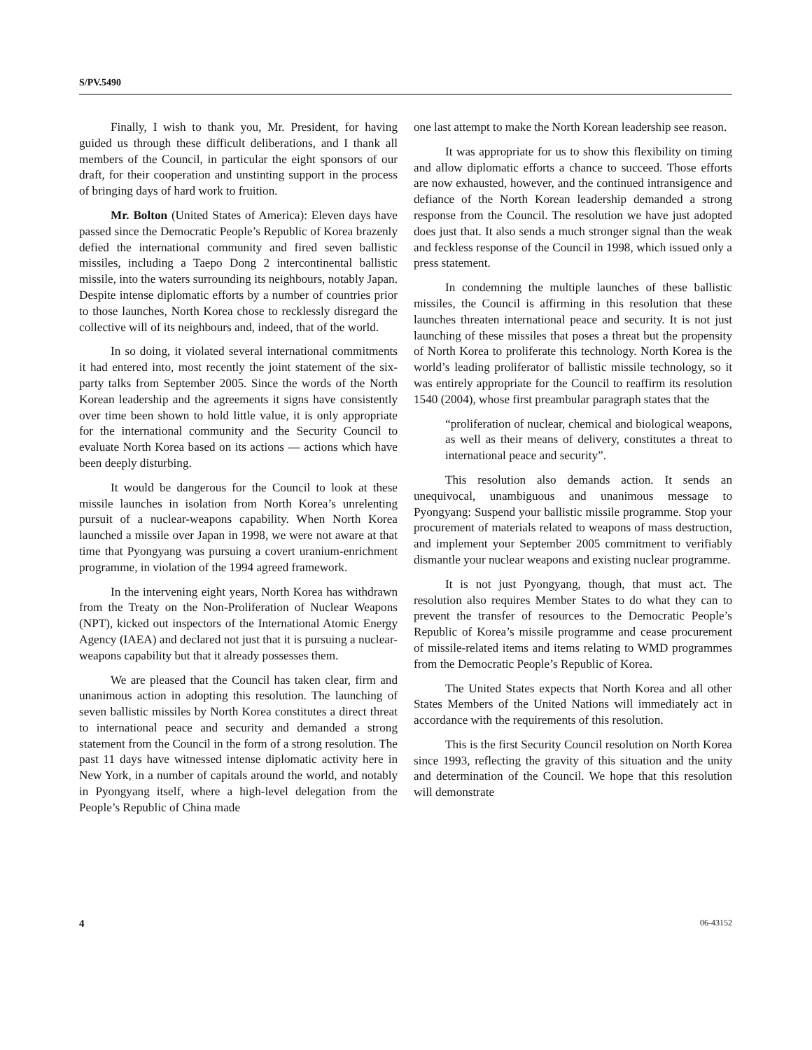S/PV.5490
Finally, I wish to thank you, Mr. President, for having guided us through these difficult deliberations, and I thank all members of the Council, in particular the eight sponsors of our draft, for their cooperation and unstinting support in the process of bringing days of hard work to fruition.
Mr. Bolton (United States of America): Eleven days have passed since the Democratic People’s Republic of Korea brazenly defied the international community and fired seven ballistic missiles, including a Taepo Dong 2 intercontinental ballistic missile, into the waters surrounding its neighbours, notably Japan. Despite intense diplomatic efforts by a number of countries prior to those launches, North Korea chose to recklessly disregard the collective will of its neighbours and, indeed, that of the world.
In so doing, it violated several international commitments it had entered into, most recently the joint statement of the six-party talks from September 2005. Since the words of the North Korean leadership and the agreements it signs have consistently over time been shown to hold little value, it is only appropriate for the international community and the Security Council to evaluate North Korea based on its actions — actions which have been deeply disturbing.
It would be dangerous for the Council to look at these missile launches in isolation from North Korea’s unrelenting pursuit of a nuclear-weapons capability. When North Korea launched a missile over Japan in 1998, we were not aware at that time that Pyongyang was pursuing a covert uranium-enrichment programme, in violation of the 1994 agreed framework.
In the intervening eight years, North Korea has withdrawn from the Treaty on the Non-Proliferation of Nuclear Weapons (NPT), kicked out inspectors of the International Atomic Energy Agency (IAEA) and declared not just that it is pursuing a nuclear-weapons capability but that it already possesses them.
We are pleased that the Council has taken clear, firm and unanimous action in adopting this resolution. The launching of seven ballistic missiles by North Korea constitutes a direct threat to international peace and security and demanded a strong statement from the Council in the form of a strong resolution. The past 11 days have witnessed intense diplomatic activity here in New York, in a number of capitals around the world, and notably in Pyongyang itself, where a high-level delegation from the People’s Republic of China made
one last attempt to make the North Korean leadership see reason.
It was appropriate for us to show this flexibility on timing and allow diplomatic efforts a chance to succeed. Those efforts are now exhausted, however, and the continued intransigence and defiance of the North Korean leadership demanded a strong response from the Council. The resolution we have just adopted does just that. It also sends a much stronger signal than the weak and feckless response of the Council in 1998, which issued only a press statement.
In condemning the multiple launches of these ballistic missiles, the Council is affirming in this resolution that these launches threaten international peace and security. It is not just launching of these missiles that poses a threat but the propensity of North Korea to proliferate this technology. North Korea is the world’s leading proliferator of ballistic missile technology, so it was entirely appropriate for the Council to reaffirm its resolution 1540 (2004), whose first preambular paragraph states that the
“proliferation of nuclear, chemical and biological weapons, as well as their means of delivery, constitutes a threat to international peace and security”.
This resolution also demands action. It sends an unequivocal, unambiguous and unanimous message to Pyongyang: Suspend your ballistic missile programme. Stop your procurement of materials related to weapons of mass destruction, and implement your September 2005 commitment to verifiably dismantle your nuclear weapons and existing nuclear programme.
It is not just Pyongyang, though, that must act. The resolution also requires Member States to do what they can to prevent the transfer of resources to the Democratic People’s Republic of Korea’s missile programme and cease procurement of missile-related items and items relating to WMD programmes from the Democratic People’s Republic of Korea.
The United States expects that North Korea and all other States Members of the United Nations will immediately act in accordance with the requirements of this resolution.
This is the first Security Council resolution on North Korea since 1993, reflecting the gravity of this situation and the unity and determination of the Council. We hope that this resolution will demonstrate
4 06-43152